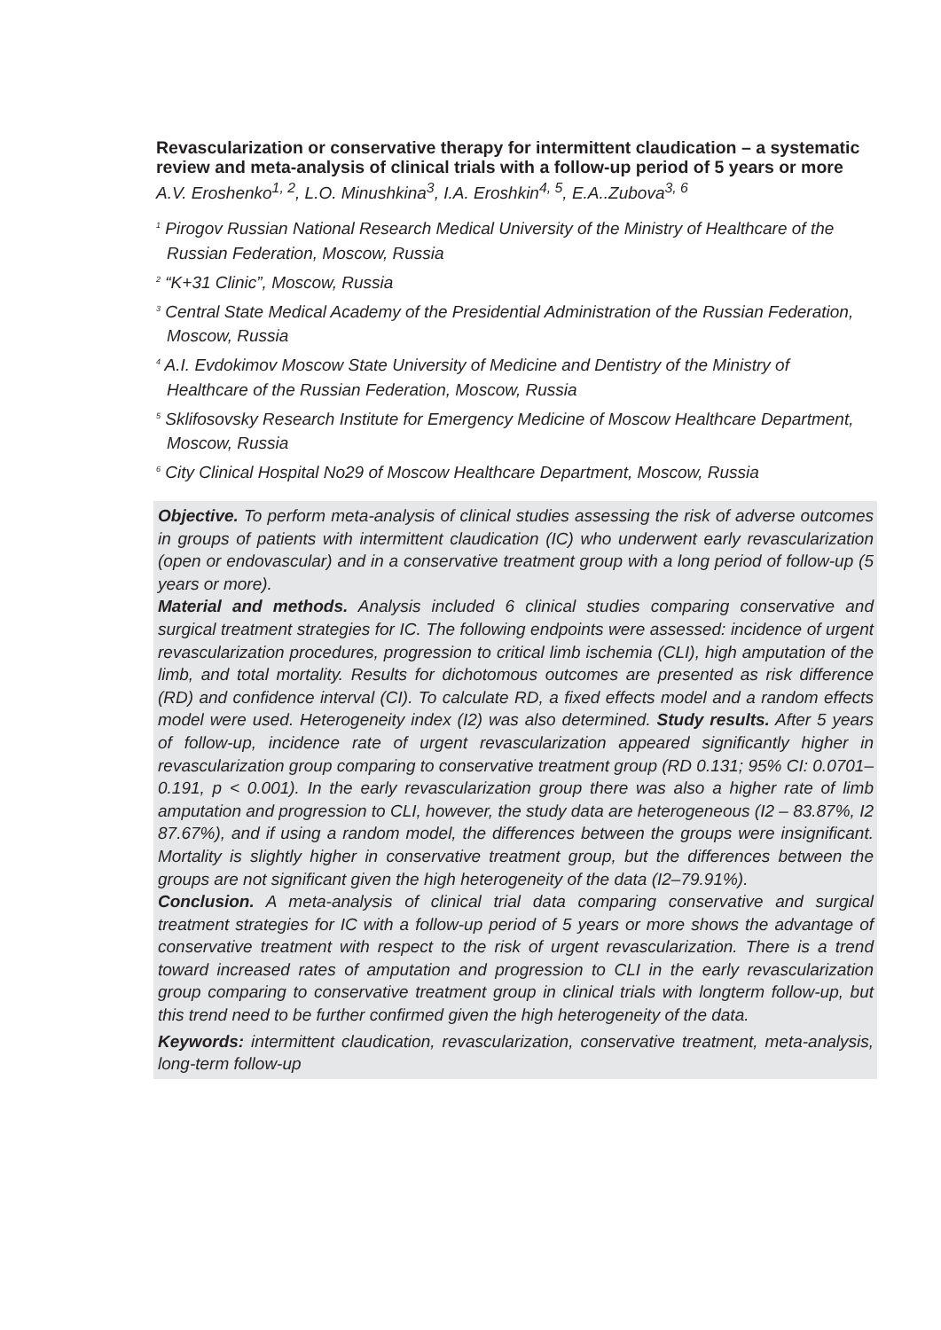Revascularization or conservative therapy for intermittent claudication – a systematic review and meta-analysis of clinical trials with a follow-up period of 5 years or more
A.V. Eroshenko<sup>1, 2</sup>, L.O. Minushkina<sup>3</sup>, I.A. Eroshkin<sup>4, 5</sup>, E.A..Zubova<sup>3, 6</sup>
<sup>1</sup> Pirogov Russian National Research Medical University of the Ministry of Healthcare of the Russian Federation, Moscow, Russia
<sup>2</sup> “K+31 Clinic”, Moscow, Russia
<sup>3</sup> Central State Medical Academy of the Presidential Administration of the Russian Federation, Moscow, Russia
<sup>4</sup> A.I. Evdokimov Moscow State University of Medicine and Dentistry of the Ministry of Healthcare of the Russian Federation, Moscow, Russia
<sup>5</sup> Sklifosovsky Research Institute for Emergency Medicine of Moscow Healthcare Department, Moscow, Russia
<sup>6</sup> City Clinical Hospital No29 of Moscow Healthcare Department, Moscow, Russia
Objective. To perform meta-analysis of clinical studies assessing the risk of adverse outcomes in groups of patients with intermittent claudication (IC) who underwent early revascularization (open or endovascular) and in a conservative treatment group with a long period of follow-up (5 years or more).
Material and methods. Analysis included 6 clinical studies comparing conservative and surgical treatment strategies for IC. The following endpoints were assessed: incidence of urgent revascularization procedures, progression to critical limb ischemia (CLI), high amputation of the limb, and total mortality. Results for dichotomous outcomes are presented as risk difference (RD) and confidence interval (CI). To calculate RD, a fixed effects model and a random effects model were used. Heterogeneity index (I2) was also determined. Study results. After 5 years of follow-up, incidence rate of urgent revascularization appeared significantly higher in revascularization group comparing to conservative treatment group (RD 0.131; 95% CI: 0.0701– 0.191, p < 0.001). In the early revascularization group there was also a higher rate of limb amputation and progression to CLI, however, the study data are heterogeneous (I2 – 83.87%, I2 87.67%), and if using a random model, the differences between the groups were insignificant. Mortality is slightly higher in conservative treatment group, but the differences between the groups are not significant given the high heterogeneity of the data (I2–79.91%).
Conclusion. A meta-analysis of clinical trial data comparing conservative and surgical treatment strategies for IC with a follow-up period of 5 years or more shows the advantage of conservative treatment with respect to the risk of urgent revascularization. There is a trend toward increased rates of amputation and progression to CLI in the early revascularization group comparing to conservative treatment group in clinical trials with longterm follow-up, but this trend need to be further confirmed given the high heterogeneity of the data.
Keywords: intermittent claudication, revascularization, conservative treatment, meta-analysis, long-term follow-up